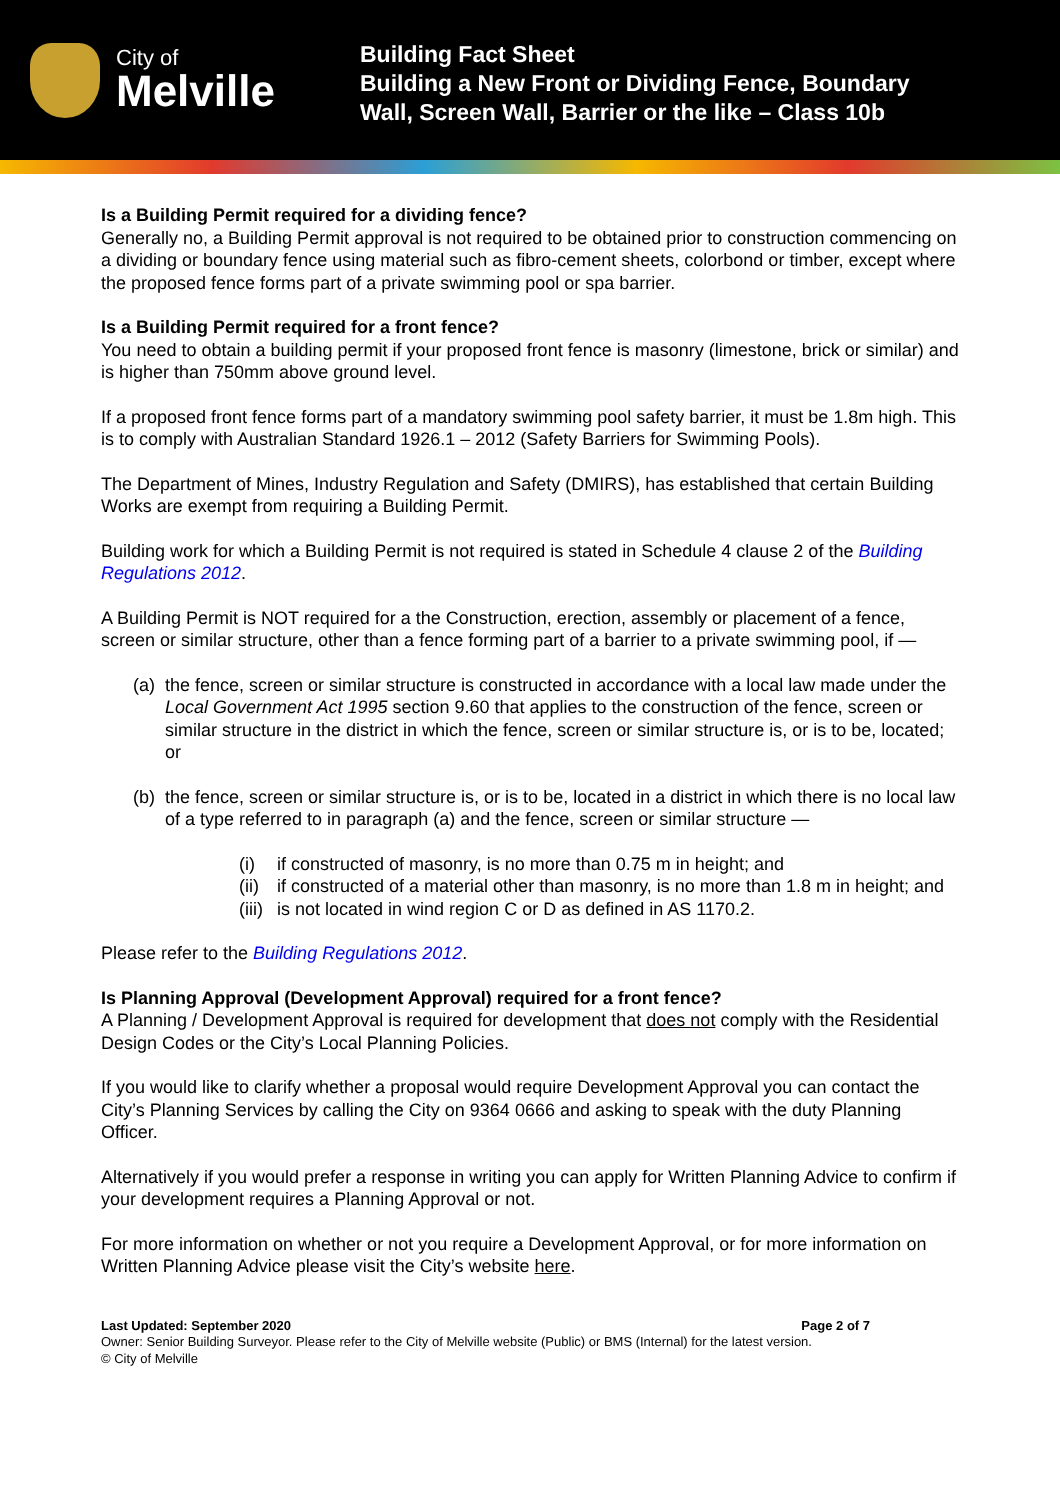City of
Melville
Building Fact Sheet
Building a New Front or Dividing Fence, Boundary
Wall, Screen Wall, Barrier or the like – Class 10b
Is a Building Permit required for a dividing fence?
Generally no, a Building Permit approval is not required to be obtained prior to construction commencing on a dividing or boundary fence using material such as fibro-cement sheets, colorbond or timber, except where the proposed fence forms part of a private swimming pool or spa barrier.
Is a Building Permit required for a front fence?
You need to obtain a building permit if your proposed front fence is masonry (limestone, brick or similar) and is higher than 750mm above ground level.
If a proposed front fence forms part of a mandatory swimming pool safety barrier, it must be 1.8m high. This is to comply with Australian Standard 1926.1 – 2012 (Safety Barriers for Swimming Pools).
The Department of Mines, Industry Regulation and Safety (DMIRS), has established that certain Building Works are exempt from requiring a Building Permit.
Building work for which a Building Permit is not required is stated in Schedule 4 clause 2 of the Building Regulations 2012.
A Building Permit is NOT required for a the Construction, erection, assembly or placement of a fence, screen or similar structure, other than a fence forming part of a barrier to a private swimming pool, if —
(a) the fence, screen or similar structure is constructed in accordance with a local law made under the Local Government Act 1995 section 9.60 that applies to the construction of the fence, screen or similar structure in the district in which the fence, screen or similar structure is, or is to be, located; or
(b) the fence, screen or similar structure is, or is to be, located in a district in which there is no local law of a type referred to in paragraph (a) and the fence, screen or similar structure —
(i) if constructed of masonry, is no more than 0.75 m in height; and
(ii) if constructed of a material other than masonry, is no more than 1.8 m in height; and
(iii) is not located in wind region C or D as defined in AS 1170.2.
Please refer to the Building Regulations 2012.
Is Planning Approval (Development Approval) required for a front fence?
A Planning / Development Approval is required for development that does not comply with the Residential Design Codes or the City’s Local Planning Policies.
If you would like to clarify whether a proposal would require Development Approval you can contact the City’s Planning Services by calling the City on 9364 0666 and asking to speak with the duty Planning Officer.
Alternatively if you would prefer a response in writing you can apply for Written Planning Advice to confirm if your development requires a Planning Approval or not.
For more information on whether or not you require a Development Approval, or for more information on Written Planning Advice please visit the City’s website here.
Last Updated: September 2020 Page 2 of 7
Owner: Senior Building Surveyor. Please refer to the City of Melville website (Public) or BMS (Internal) for the latest version.
© City of Melville